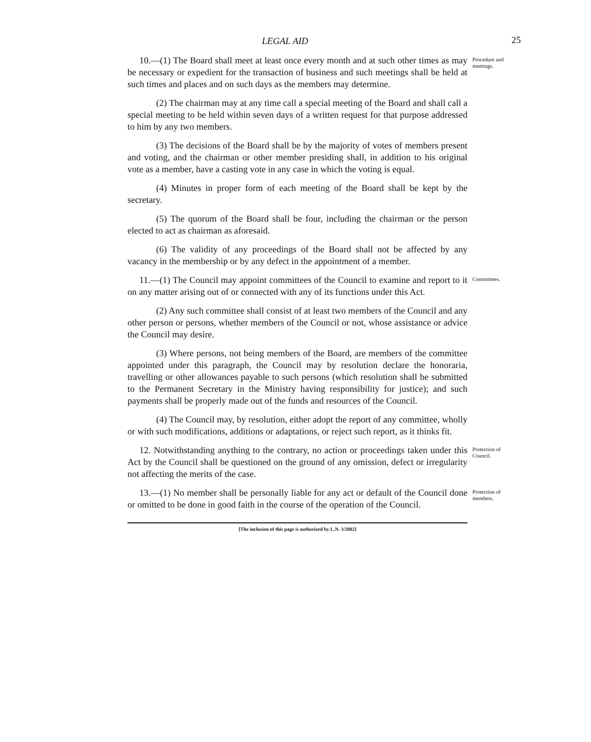LEGAL AID 25
10.—(1) The Board shall meet at least once every month and at such other times as may be necessary or expedient for the transaction of business and such meetings shall be held at such times and places and on such days as the members may determine.
(2) The chairman may at any time call a special meeting of the Board and shall call a special meeting to be held within seven days of a written request for that purpose addressed to him by any two members.
(3) The decisions of the Board shall be by the majority of votes of members present and voting, and the chairman or other member presiding shall, in addition to his original vote as a member, have a casting vote in any case in which the voting is equal.
(4) Minutes in proper form of each meeting of the Board shall be kept by the secretary.
(5) The quorum of the Board shall be four, including the chairman or the person elected to act as chairman as aforesaid.
(6) The validity of any proceedings of the Board shall not be affected by any vacancy in the membership or by any defect in the appointment of a member.
Procedure and meetings.
11.—(1) The Council may appoint committees of the Council to examine and report to it on any matter arising out of or connected with any of its functions under this Act.
(2) Any such committee shall consist of at least two members of the Council and any other person or persons, whether members of the Council or not, whose assistance or advice the Council may desire.
(3) Where persons, not being members of the Board, are members of the committee appointed under this paragraph, the Council may by resolution declare the honoraria, travelling or other allowances payable to such persons (which resolution shall be submitted to the Permanent Secretary in the Ministry having responsibility for justice); and such payments shall be properly made out of the funds and resources of the Council.
(4) The Council may, by resolution, either adopt the report of any committee, wholly or with such modifications, additions or adaptations, or reject such report, as it thinks fit.
Committees.
12. Notwithstanding anything to the contrary, no action or proceedings taken under this Act by the Council shall be questioned on the ground of any omission, defect or irregularity not affecting the merits of the case.
Protection of Council.
13.—(1) No member shall be personally liable for any act or default of the Council done or omitted to be done in good faith in the course of the operation of the Council.
Protection of members.
[The inclusion of this page is authorized by L.N. 3/2002]